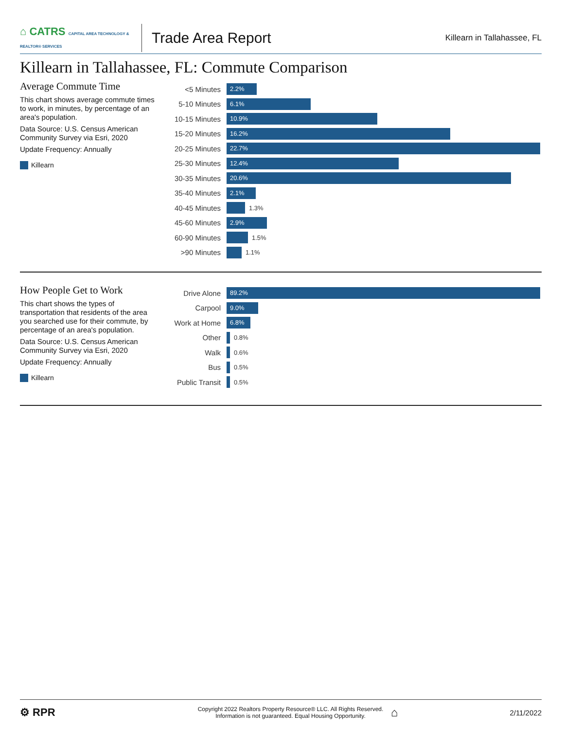⌂ CATRS CAPITAL AREA TECHNOLOGY & REALTOR® SERVICES
Trade Area Report
Killearn in Tallahassee, FL
Killearn in Tallahassee, FL: Commute Comparison
Average Commute Time
This chart shows average commute times to work, in minutes, by percentage of an area's population.
Data Source: U.S. Census American Community Survey via Esri, 2020
Update Frequency: Annually
Killearn
<5 Minutes
2.2%
5-10 Minutes
6.1%
10-15 Minutes
10.9%
15-20 Minutes
16.2%
20-25 Minutes
22.7%
25-30 Minutes
12.4%
30-35 Minutes
20.6%
35-40 Minutes
2.1%
40-45 Minutes
1.3%
45-60 Minutes
2.9%
60-90 Minutes
1.5%
>90 Minutes
1.1%
How People Get to Work
This chart shows the types of transportation that residents of the area you searched use for their commute, by percentage of an area's population.
Data Source: U.S. Census American Community Survey via Esri, 2020
Update Frequency: Annually
Killearn
Drive Alone
89.2%
Carpool
9.0%
Work at Home
6.8%
Other
0.8%
Walk
0.6%
Bus
0.5%
Public Transit
0.5%
⚙ RPR
Copyright 2022 Realtors Property Resource® LLC. All Rights Reserved.
Information is not guaranteed. Equal Housing Opportunity.
⌂
2/11/2022